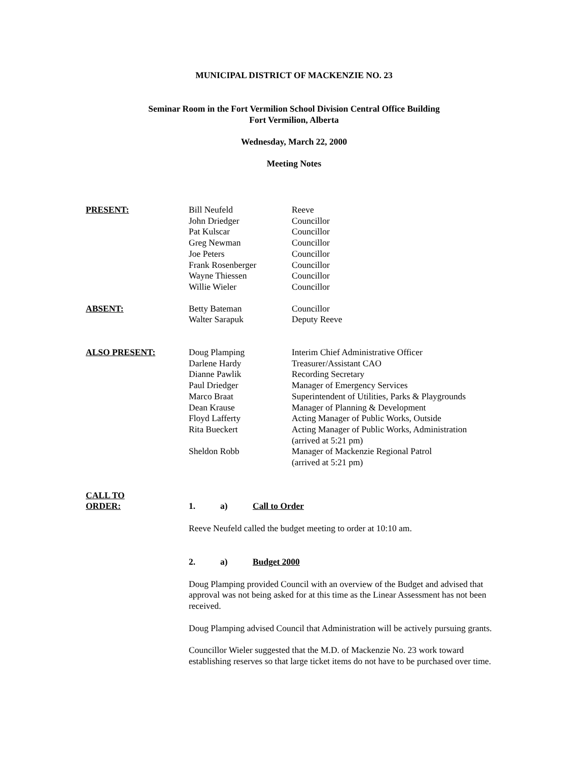MUNICIPAL DISTRICT OF MACKENZIE NO. 23
Seminar Room in the Fort Vermilion School Division Central Office Building
Fort Vermilion, Alberta
Wednesday, March 22, 2000
Meeting Notes
| PRESENT: | Bill Neufeld | Reeve |
| | John Driedger | Councillor |
| | Pat Kulscar | Councillor |
| | Greg Newman | Councillor |
| | Joe Peters | Councillor |
| | Frank Rosenberger | Councillor |
| | Wayne Thiessen | Councillor |
| | Willie Wieler | Councillor |
| ABSENT: | Betty Bateman | Councillor |
| | Walter Sarapuk | Deputy Reeve |
| ALSO PRESENT: | Doug Plamping | Interim Chief Administrative Officer |
| | Darlene Hardy | Treasurer/Assistant CAO |
| | Dianne Pawlik | Recording Secretary |
| | Paul Driedger | Manager of Emergency Services |
| | Marco Braat | Superintendent of Utilities, Parks & Playgrounds |
| | Dean Krause | Manager of Planning & Development |
| | Floyd Lafferty | Acting Manager of Public Works, Outside |
| | Rita Bueckert | Acting Manager of Public Works, Administration (arrived at 5:21 pm) |
| | Sheldon Robb | Manager of Mackenzie Regional Patrol (arrived at 5:21 pm) |
| CALL TO ORDER: | 1. a) Call to Order | |
Reeve Neufeld called the budget meeting to order at 10:10 am.
2. a) Budget 2000
Doug Plamping provided Council with an overview of the Budget and advised that approval was not being asked for at this time as the Linear Assessment has not been received.
Doug Plamping advised Council that Administration will be actively pursuing grants.
Councillor Wieler suggested that the M.D. of Mackenzie No. 23 work toward establishing reserves so that large ticket items do not have to be purchased over time.